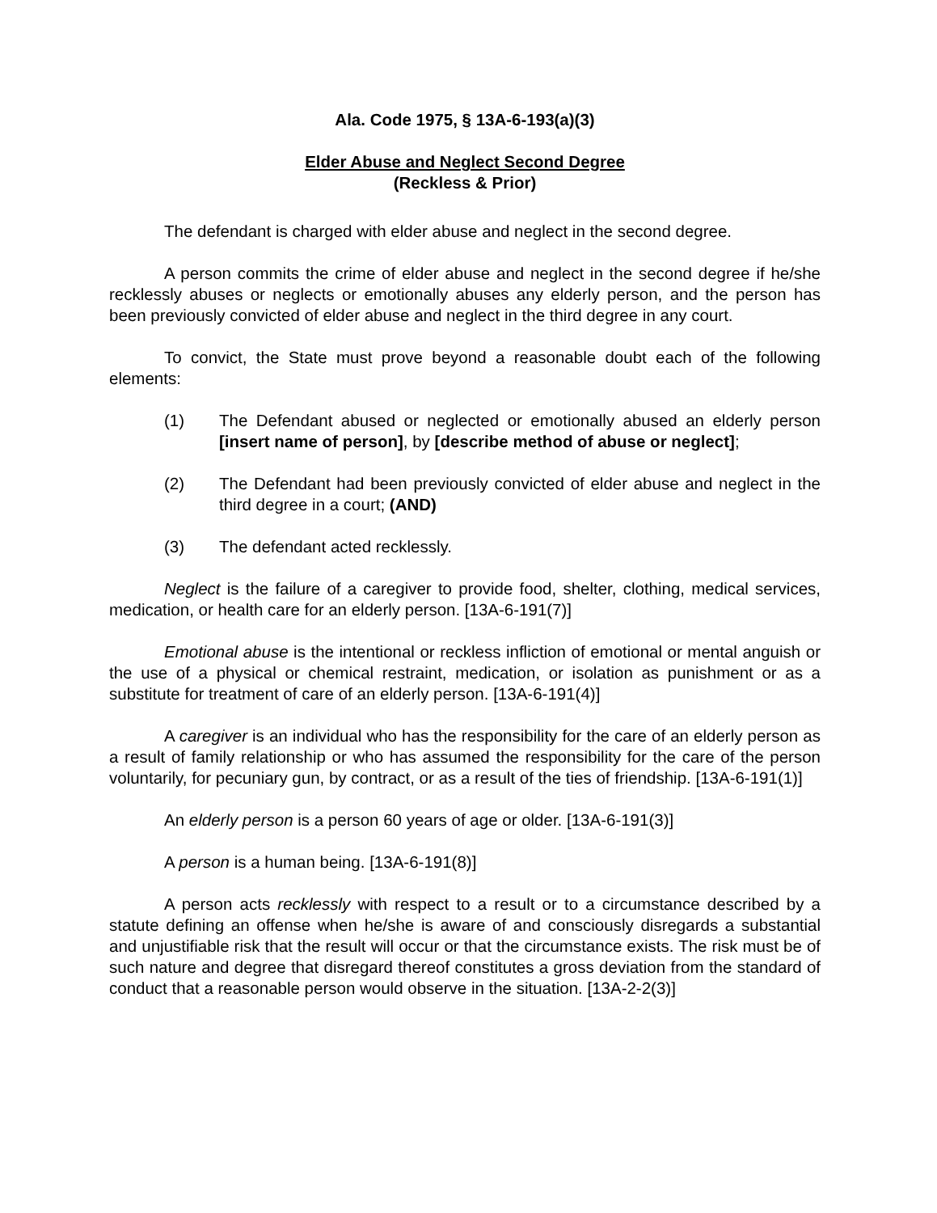Ala. Code 1975, § 13A-6-193(a)(3)
Elder Abuse and Neglect Second Degree
(Reckless & Prior)
The defendant is charged with elder abuse and neglect in the second degree.
A person commits the crime of elder abuse and neglect in the second degree if he/she recklessly abuses or neglects or emotionally abuses any elderly person, and the person has been previously convicted of elder abuse and neglect in the third degree in any court.
To convict, the State must prove beyond a reasonable doubt each of the following elements:
(1) The Defendant abused or neglected or emotionally abused an elderly person [insert name of person], by [describe method of abuse or neglect];
(2) The Defendant had been previously convicted of elder abuse and neglect in the third degree in a court; (AND)
(3) The defendant acted recklessly.
Neglect is the failure of a caregiver to provide food, shelter, clothing, medical services, medication, or health care for an elderly person. [13A-6-191(7)]
Emotional abuse is the intentional or reckless infliction of emotional or mental anguish or the use of a physical or chemical restraint, medication, or isolation as punishment or as a substitute for treatment of care of an elderly person. [13A-6-191(4)]
A caregiver is an individual who has the responsibility for the care of an elderly person as a result of family relationship or who has assumed the responsibility for the care of the person voluntarily, for pecuniary gun, by contract, or as a result of the ties of friendship. [13A-6-191(1)]
An elderly person is a person 60 years of age or older. [13A-6-191(3)]
A person is a human being. [13A-6-191(8)]
A person acts recklessly with respect to a result or to a circumstance described by a statute defining an offense when he/she is aware of and consciously disregards a substantial and unjustifiable risk that the result will occur or that the circumstance exists. The risk must be of such nature and degree that disregard thereof constitutes a gross deviation from the standard of conduct that a reasonable person would observe in the situation. [13A-2-2(3)]